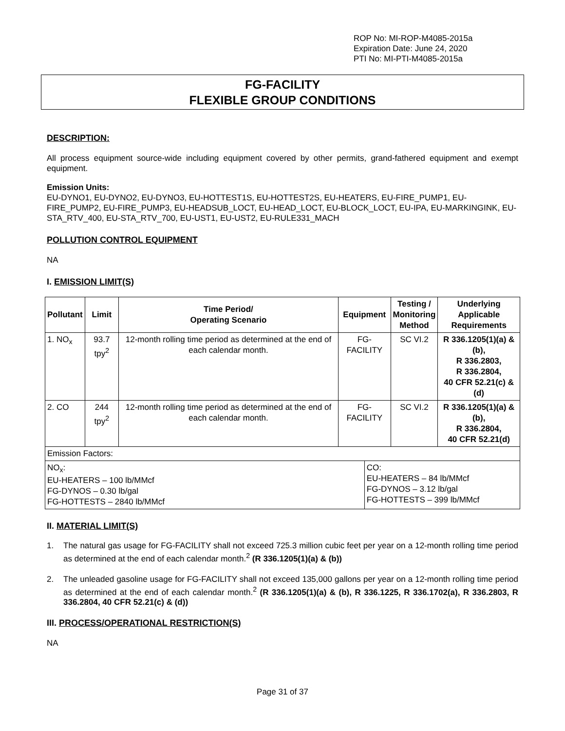ROP No: MI-ROP-M4085-2015a
Expiration Date: June 24, 2020
PTI No: MI-PTI-M4085-2015a
FG-FACILITY
FLEXIBLE GROUP CONDITIONS
DESCRIPTION:
All process equipment source-wide including equipment covered by other permits, grand-fathered equipment and exempt equipment.
Emission Units:
EU-DYNO1, EU-DYNO2, EU-DYNO3, EU-HOTTEST1S, EU-HOTTEST2S, EU-HEATERS, EU-FIRE_PUMP1, EU-FIRE_PUMP2, EU-FIRE_PUMP3, EU-HEADSUB_LOCT, EU-HEAD_LOCT, EU-BLOCK_LOCT, EU-IPA, EU-MARKINGINK, EU-STA_RTV_400, EU-STA_RTV_700, EU-UST1, EU-UST2, EU-RULE331_MACH
POLLUTION CONTROL EQUIPMENT
NA
I. EMISSION LIMIT(S)
| Pollutant | Limit | Time Period/ Operating Scenario | Equipment | | Testing / Monitoring Method | Underlying Applicable Requirements |
| --- | --- | --- | --- | --- | --- | --- |
| 1. NO<sub>x</sub> | 93.7 tpy<sup>2</sup> | 12-month rolling time period as determined at the end of each calendar month. | FG-FACILITY | | SC VI.2 | R 336.1205(1)(a) & (b), R 336.2803, R 336.2804, 40 CFR 52.21(c) & (d) |
| 2. CO | 244 tpy<sup>2</sup> | 12-month rolling time period as determined at the end of each calendar month. | FG-FACILITY | | SC VI.2 | R 336.1205(1)(a) & (b), R 336.2804, 40 CFR 52.21(d) |
| Emission Factors: | | | | | | |
| NO<sub>x</sub>: EU-HEATERS – 100 lb/MMcf FG-DYNOS – 0.30 lb/gal FG-HOTTESTS – 2840 lb/MMcf | | | | CO: EU-HEATERS – 84 lb/MMcf FG-DYNOS – 3.12 lb/gal FG-HOTTESTS – 399 lb/MMcf | | |
II. MATERIAL LIMIT(S)
1. The natural gas usage for FG-FACILITY shall not exceed 725.3 million cubic feet per year on a 12-month rolling time period as determined at the end of each calendar month.<sup>2</sup> (R 336.1205(1)(a) & (b))
2. The unleaded gasoline usage for FG-FACILITY shall not exceed 135,000 gallons per year on a 12-month rolling time period as determined at the end of each calendar month.<sup>2</sup> (R 336.1205(1)(a) & (b), R 336.1225, R 336.1702(a), R 336.2803, R 336.2804, 40 CFR 52.21(c) & (d))
III. PROCESS/OPERATIONAL RESTRICTION(S)
NA
Page 31 of 37